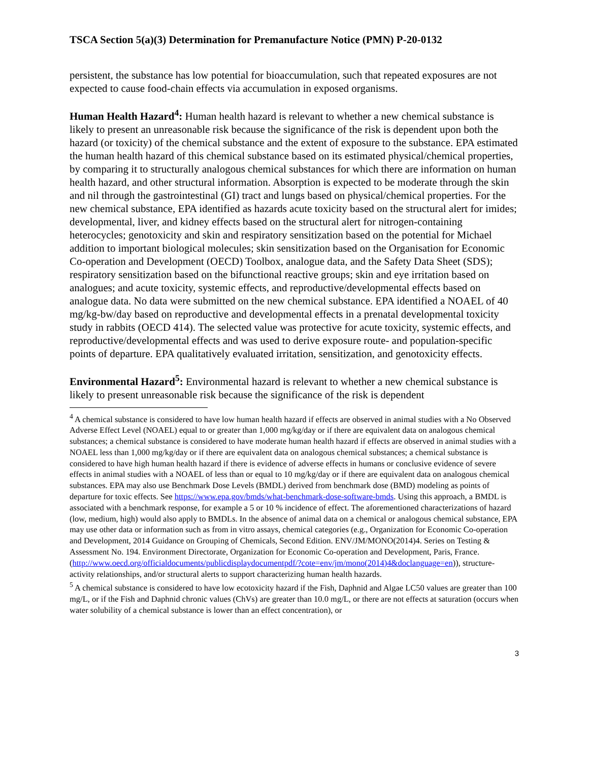TSCA Section 5(a)(3) Determination for Premanufacture Notice (PMN) P-20-0132
persistent, the substance has low potential for bioaccumulation, such that repeated exposures are not expected to cause food-chain effects via accumulation in exposed organisms.
Human Health Hazard<sup>4</sup>: Human health hazard is relevant to whether a new chemical substance is likely to present an unreasonable risk because the significance of the risk is dependent upon both the hazard (or toxicity) of the chemical substance and the extent of exposure to the substance. EPA estimated the human health hazard of this chemical substance based on its estimated physical/chemical properties, by comparing it to structurally analogous chemical substances for which there are information on human health hazard, and other structural information. Absorption is expected to be moderate through the skin and nil through the gastrointestinal (GI) tract and lungs based on physical/chemical properties. For the new chemical substance, EPA identified as hazards acute toxicity based on the structural alert for imides; developmental, liver, and kidney effects based on the structural alert for nitrogen-containing heterocycles; genotoxicity and skin and respiratory sensitization based on the potential for Michael addition to important biological molecules; skin sensitization based on the Organisation for Economic Co-operation and Development (OECD) Toolbox, analogue data, and the Safety Data Sheet (SDS); respiratory sensitization based on the bifunctional reactive groups; skin and eye irritation based on analogues; and acute toxicity, systemic effects, and reproductive/developmental effects based on analogue data. No data were submitted on the new chemical substance. EPA identified a NOAEL of 40 mg/kg-bw/day based on reproductive and developmental effects in a prenatal developmental toxicity study in rabbits (OECD 414). The selected value was protective for acute toxicity, systemic effects, and reproductive/developmental effects and was used to derive exposure route- and population-specific points of departure. EPA qualitatively evaluated irritation, sensitization, and genotoxicity effects.
Environmental Hazard<sup>5</sup>: Environmental hazard is relevant to whether a new chemical substance is likely to present unreasonable risk because the significance of the risk is dependent
<sup>4</sup> A chemical substance is considered to have low human health hazard if effects are observed in animal studies with a No Observed Adverse Effect Level (NOAEL) equal to or greater than 1,000 mg/kg/day or if there are equivalent data on analogous chemical substances; a chemical substance is considered to have moderate human health hazard if effects are observed in animal studies with a NOAEL less than 1,000 mg/kg/day or if there are equivalent data on analogous chemical substances; a chemical substance is considered to have high human health hazard if there is evidence of adverse effects in humans or conclusive evidence of severe effects in animal studies with a NOAEL of less than or equal to 10 mg/kg/day or if there are equivalent data on analogous chemical substances. EPA may also use Benchmark Dose Levels (BMDL) derived from benchmark dose (BMD) modeling as points of departure for toxic effects. See https://www.epa.gov/bmds/what-benchmark-dose-software-bmds. Using this approach, a BMDL is associated with a benchmark response, for example a 5 or 10 % incidence of effect. The aforementioned characterizations of hazard (low, medium, high) would also apply to BMDLs. In the absence of animal data on a chemical or analogous chemical substance, EPA may use other data or information such as from in vitro assays, chemical categories (e.g., Organization for Economic Co-operation and Development, 2014 Guidance on Grouping of Chemicals, Second Edition. ENV/JM/MONO(2014)4. Series on Testing & Assessment No. 194. Environment Directorate, Organization for Economic Co-operation and Development, Paris, France. (http://www.oecd.org/officialdocuments/publicdisplaydocumentpdf/?cote=env/jm/mono(2014)4&doclanguage=en)), structure-activity relationships, and/or structural alerts to support characterizing human health hazards.
<sup>5</sup> A chemical substance is considered to have low ecotoxicity hazard if the Fish, Daphnid and Algae LC50 values are greater than 100 mg/L, or if the Fish and Daphnid chronic values (ChVs) are greater than 10.0 mg/L, or there are not effects at saturation (occurs when water solubility of a chemical substance is lower than an effect concentration), or
3